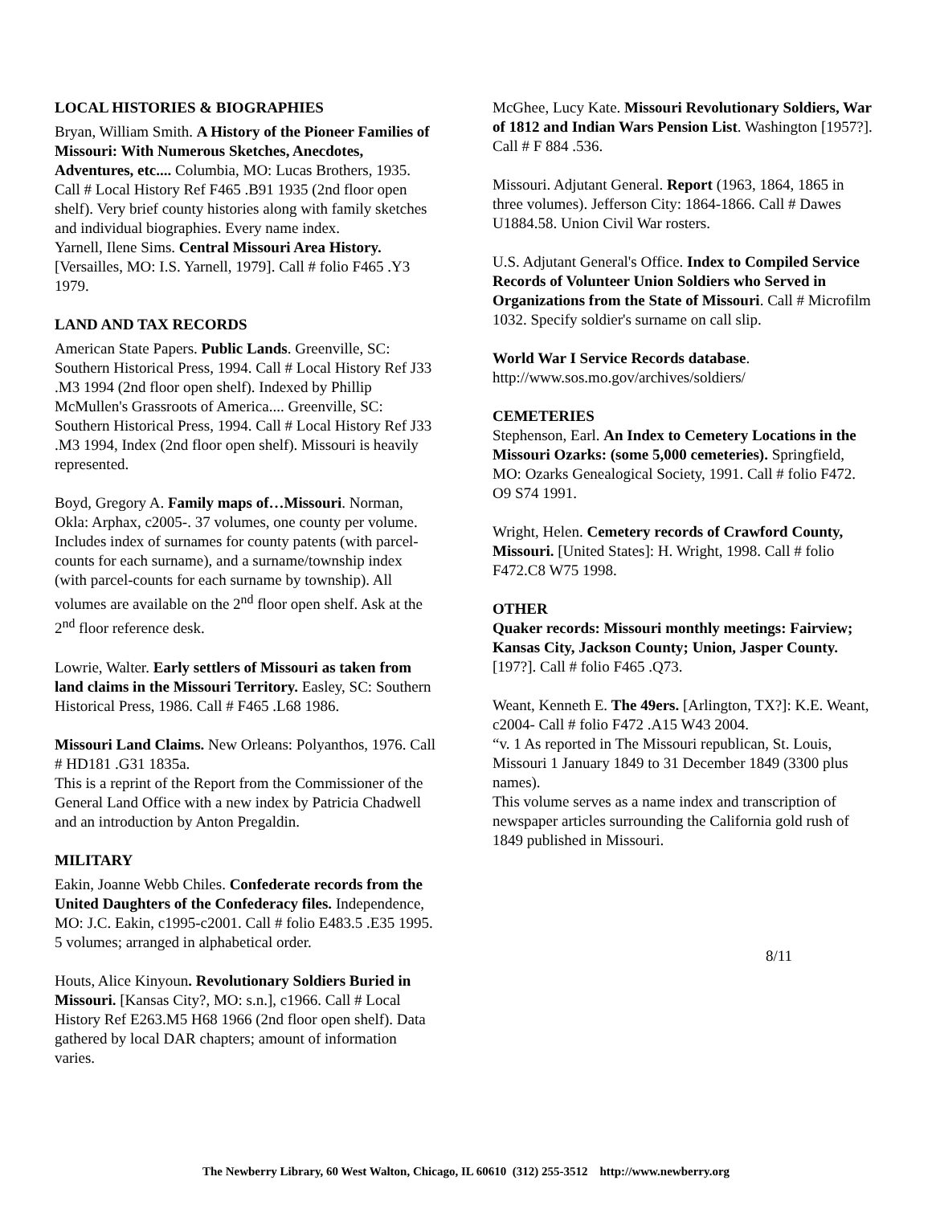LOCAL HISTORIES & BIOGRAPHIES
Bryan, William Smith. A History of the Pioneer Families of Missouri: With Numerous Sketches, Anecdotes, Adventures, etc.... Columbia, MO: Lucas Brothers, 1935. Call # Local History Ref F465 .B91 1935 (2nd floor open shelf). Very brief county histories along with family sketches and individual biographies. Every name index.
Yarnell, Ilene Sims. Central Missouri Area History. [Versailles, MO: I.S. Yarnell, 1979]. Call # folio F465 .Y3 1979.
LAND AND TAX RECORDS
American State Papers. Public Lands. Greenville, SC: Southern Historical Press, 1994. Call # Local History Ref J33 .M3 1994 (2nd floor open shelf). Indexed by Phillip McMullen's Grassroots of America.... Greenville, SC: Southern Historical Press, 1994. Call # Local History Ref J33 .M3 1994, Index (2nd floor open shelf). Missouri is heavily represented.
Boyd, Gregory A. Family maps of…Missouri. Norman, Okla: Arphax, c2005-. 37 volumes, one county per volume. Includes index of surnames for county patents (with parcel-counts for each surname), and a surname/township index (with parcel-counts for each surname by township). All volumes are available on the 2<sup>nd</sup> floor open shelf. Ask at the 2<sup>nd</sup> floor reference desk.
Lowrie, Walter. Early settlers of Missouri as taken from land claims in the Missouri Territory. Easley, SC: Southern Historical Press, 1986. Call # F465 .L68 1986.
Missouri Land Claims. New Orleans: Polyanthos, 1976. Call # HD181 .G31 1835a.
This is a reprint of the Report from the Commissioner of the General Land Office with a new index by Patricia Chadwell and an introduction by Anton Pregaldin.
MILITARY
Eakin, Joanne Webb Chiles. Confederate records from the United Daughters of the Confederacy files. Independence, MO: J.C. Eakin, c1995-c2001. Call # folio E483.5 .E35 1995. 5 volumes; arranged in alphabetical order.
Houts, Alice Kinyoun. Revolutionary Soldiers Buried in Missouri. [Kansas City?, MO: s.n.], c1966. Call # Local History Ref E263.M5 H68 1966 (2nd floor open shelf). Data gathered by local DAR chapters; amount of information varies.
McGhee, Lucy Kate. Missouri Revolutionary Soldiers, War of 1812 and Indian Wars Pension List. Washington [1957?]. Call # F 884 .536.
Missouri. Adjutant General. Report (1963, 1864, 1865 in three volumes). Jefferson City: 1864-1866. Call # Dawes U1884.58. Union Civil War rosters.
U.S. Adjutant General's Office. Index to Compiled Service Records of Volunteer Union Soldiers who Served in Organizations from the State of Missouri. Call # Microfilm 1032. Specify soldier's surname on call slip.
World War I Service Records database.
http://www.sos.mo.gov/archives/soldiers/
CEMETERIES
Stephenson, Earl. An Index to Cemetery Locations in the Missouri Ozarks: (some 5,000 cemeteries). Springfield, MO: Ozarks Genealogical Society, 1991. Call # folio F472. O9 S74 1991.
Wright, Helen. Cemetery records of Crawford County, Missouri. [United States]: H. Wright, 1998. Call # folio F472.C8 W75 1998.
OTHER
Quaker records: Missouri monthly meetings: Fairview; Kansas City, Jackson County; Union, Jasper County. [197?]. Call # folio F465 .Q73.
Weant, Kenneth E. The 49ers. [Arlington, TX?]: K.E. Weant, c2004- Call # folio F472 .A15 W43 2004.
“v. 1 As reported in The Missouri republican, St. Louis, Missouri 1 January 1849 to 31 December 1849 (3300 plus names).
This volume serves as a name index and transcription of newspaper articles surrounding the California gold rush of 1849 published in Missouri.
8/11
The Newberry Library, 60 West Walton, Chicago, IL 60610 (312) 255-3512 http://www.newberry.org